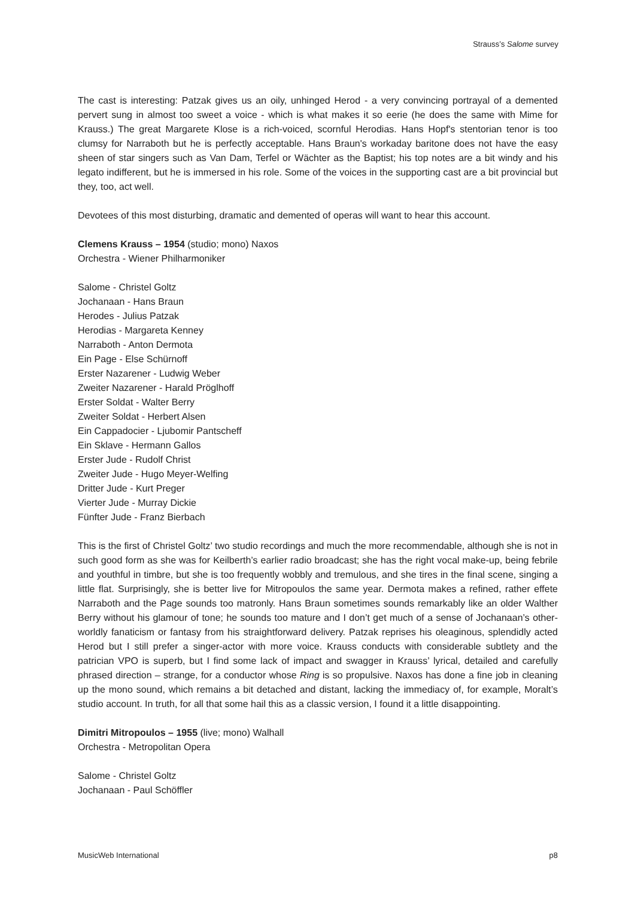Strauss’s Salome survey
The cast is interesting: Patzak gives us an oily, unhinged Herod - a very convincing portrayal of a demented pervert sung in almost too sweet a voice - which is what makes it so eerie (he does the same with Mime for Krauss.) The great Margarete Klose is a rich-voiced, scornful Herodias. Hans Hopf's stentorian tenor is too clumsy for Narraboth but he is perfectly acceptable. Hans Braun's workaday baritone does not have the easy sheen of star singers such as Van Dam, Terfel or Wächter as the Baptist; his top notes are a bit windy and his legato indifferent, but he is immersed in his role. Some of the voices in the supporting cast are a bit provincial but they, too, act well.
Devotees of this most disturbing, dramatic and demented of operas will want to hear this account.
Clemens Krauss – 1954 (studio; mono) Naxos
Orchestra - Wiener Philharmoniker
Salome - Christel Goltz
Jochanaan - Hans Braun
Herodes - Julius Patzak
Herodias - Margareta Kenney
Narraboth - Anton Dermota
Ein Page - Else Schürnoff
Erster Nazarener - Ludwig Weber
Zweiter Nazarener - Harald Pröglhoff
Erster Soldat - Walter Berry
Zweiter Soldat - Herbert Alsen
Ein Cappadocier - Ljubomir Pantscheff
Ein Sklave - Hermann Gallos
Erster Jude - Rudolf Christ
Zweiter Jude - Hugo Meyer-Welfing
Dritter Jude - Kurt Preger
Vierter Jude - Murray Dickie
Fünfter Jude - Franz Bierbach
This is the first of Christel Goltz’ two studio recordings and much the more recommendable, although she is not in such good form as she was for Keilberth’s earlier radio broadcast; she has the right vocal make-up, being febrile and youthful in timbre, but she is too frequently wobbly and tremulous, and she tires in the final scene, singing a little flat. Surprisingly, she is better live for Mitropoulos the same year. Dermota makes a refined, rather effete Narraboth and the Page sounds too matronly. Hans Braun sometimes sounds remarkably like an older Walther Berry without his glamour of tone; he sounds too mature and I don’t get much of a sense of Jochanaan’s other-worldly fanaticism or fantasy from his straightforward delivery. Patzak reprises his oleaginous, splendidly acted Herod but I still prefer a singer-actor with more voice. Krauss conducts with considerable subtlety and the patrician VPO is superb, but I find some lack of impact and swagger in Krauss’ lyrical, detailed and carefully phrased direction – strange, for a conductor whose Ring is so propulsive. Naxos has done a fine job in cleaning up the mono sound, which remains a bit detached and distant, lacking the immediacy of, for example, Moralt’s studio account. In truth, for all that some hail this as a classic version, I found it a little disappointing.
Dimitri Mitropoulos – 1955 (live; mono) Walhall
Orchestra - Metropolitan Opera
Salome - Christel Goltz
Jochanaan - Paul Schöffler
MusicWeb International p8